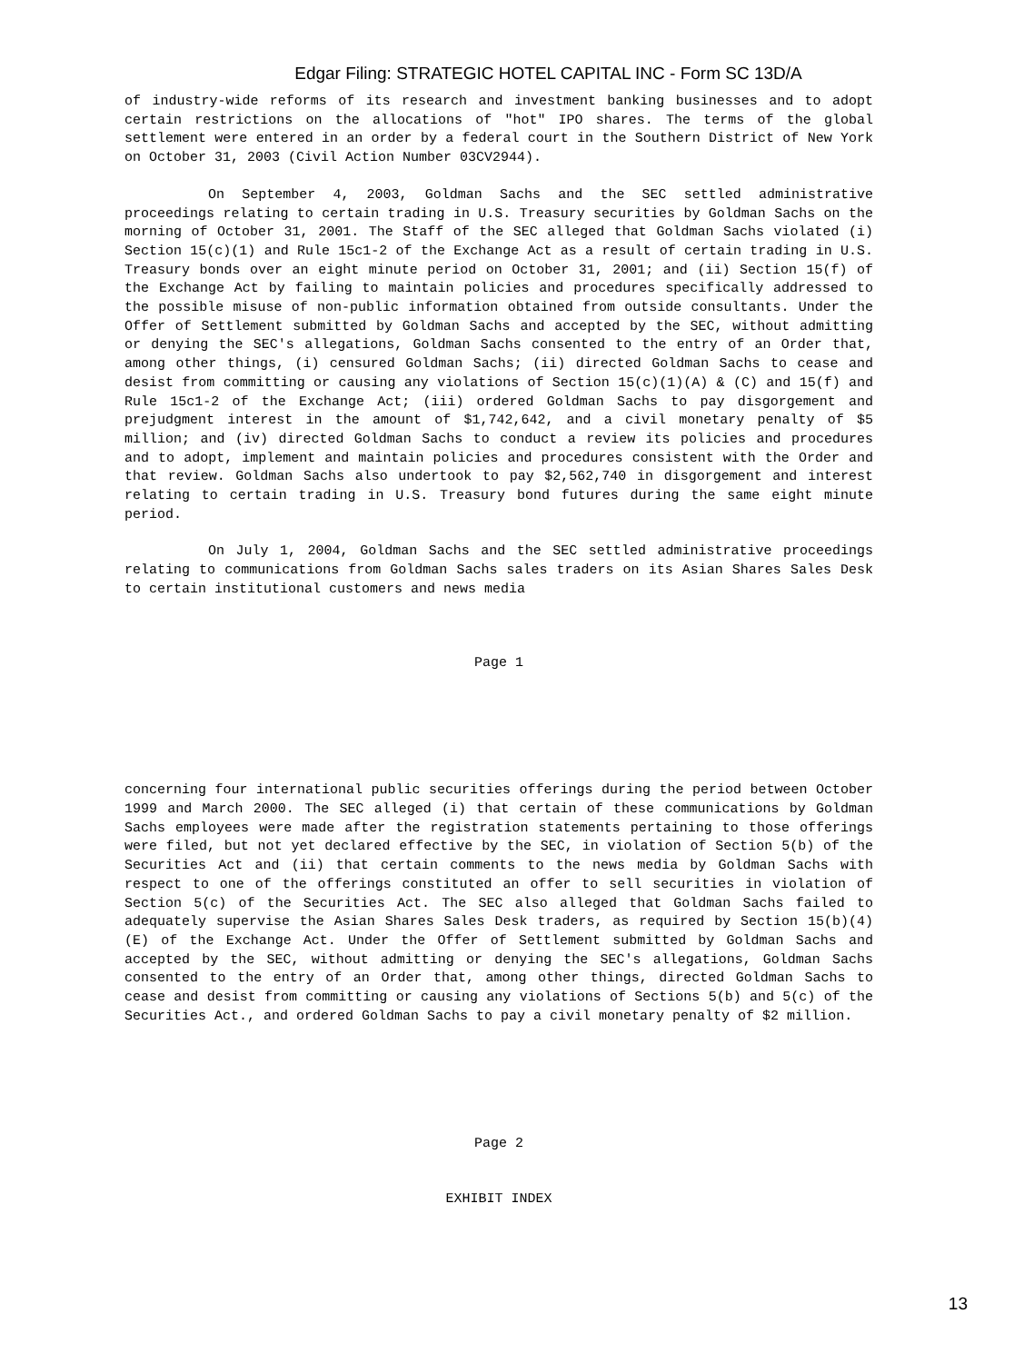Edgar Filing: STRATEGIC HOTEL CAPITAL INC - Form SC 13D/A
of industry-wide reforms of its research and investment banking businesses and to adopt certain restrictions on the allocations of "hot" IPO shares. The terms of the global settlement were entered in an order by a federal court in the Southern District of New York on October 31, 2003 (Civil Action Number 03CV2944).
On September 4, 2003, Goldman Sachs and the SEC settled administrative proceedings relating to certain trading in U.S. Treasury securities by Goldman Sachs on the morning of October 31, 2001. The Staff of the SEC alleged that Goldman Sachs violated (i) Section 15(c)(1) and Rule 15c1-2 of the Exchange Act as a result of certain trading in U.S. Treasury bonds over an eight minute period on October 31, 2001; and (ii) Section 15(f) of the Exchange Act by failing to maintain policies and procedures specifically addressed to the possible misuse of non-public information obtained from outside consultants. Under the Offer of Settlement submitted by Goldman Sachs and accepted by the SEC, without admitting or denying the SEC's allegations, Goldman Sachs consented to the entry of an Order that, among other things, (i) censured Goldman Sachs; (ii) directed Goldman Sachs to cease and desist from committing or causing any violations of Section 15(c)(1)(A) & (C) and 15(f) and Rule 15c1-2 of the Exchange Act; (iii) ordered Goldman Sachs to pay disgorgement and prejudgment interest in the amount of $1,742,642, and a civil monetary penalty of $5 million; and (iv) directed Goldman Sachs to conduct a review its policies and procedures and to adopt, implement and maintain policies and procedures consistent with the Order and that review. Goldman Sachs also undertook to pay $2,562,740 in disgorgement and interest relating to certain trading in U.S. Treasury bond futures during the same eight minute period.
On July 1, 2004, Goldman Sachs and the SEC settled administrative proceedings relating to communications from Goldman Sachs sales traders on its Asian Shares Sales Desk to certain institutional customers and news media
Page 1
concerning four international public securities offerings during the period between October 1999 and March 2000. The SEC alleged (i) that certain of these communications by Goldman Sachs employees were made after the registration statements pertaining to those offerings were filed, but not yet declared effective by the SEC, in violation of Section 5(b) of the Securities Act and (ii) that certain comments to the news media by Goldman Sachs with respect to one of the offerings constituted an offer to sell securities in violation of Section 5(c) of the Securities Act. The SEC also alleged that Goldman Sachs failed to adequately supervise the Asian Shares Sales Desk traders, as required by Section 15(b)(4)(E) of the Exchange Act. Under the Offer of Settlement submitted by Goldman Sachs and accepted by the SEC, without admitting or denying the SEC's allegations, Goldman Sachs consented to the entry of an Order that, among other things, directed Goldman Sachs to cease and desist from committing or causing any violations of Sections 5(b) and 5(c) of the Securities Act., and ordered Goldman Sachs to pay a civil monetary penalty of $2 million.
Page 2
EXHIBIT INDEX
13